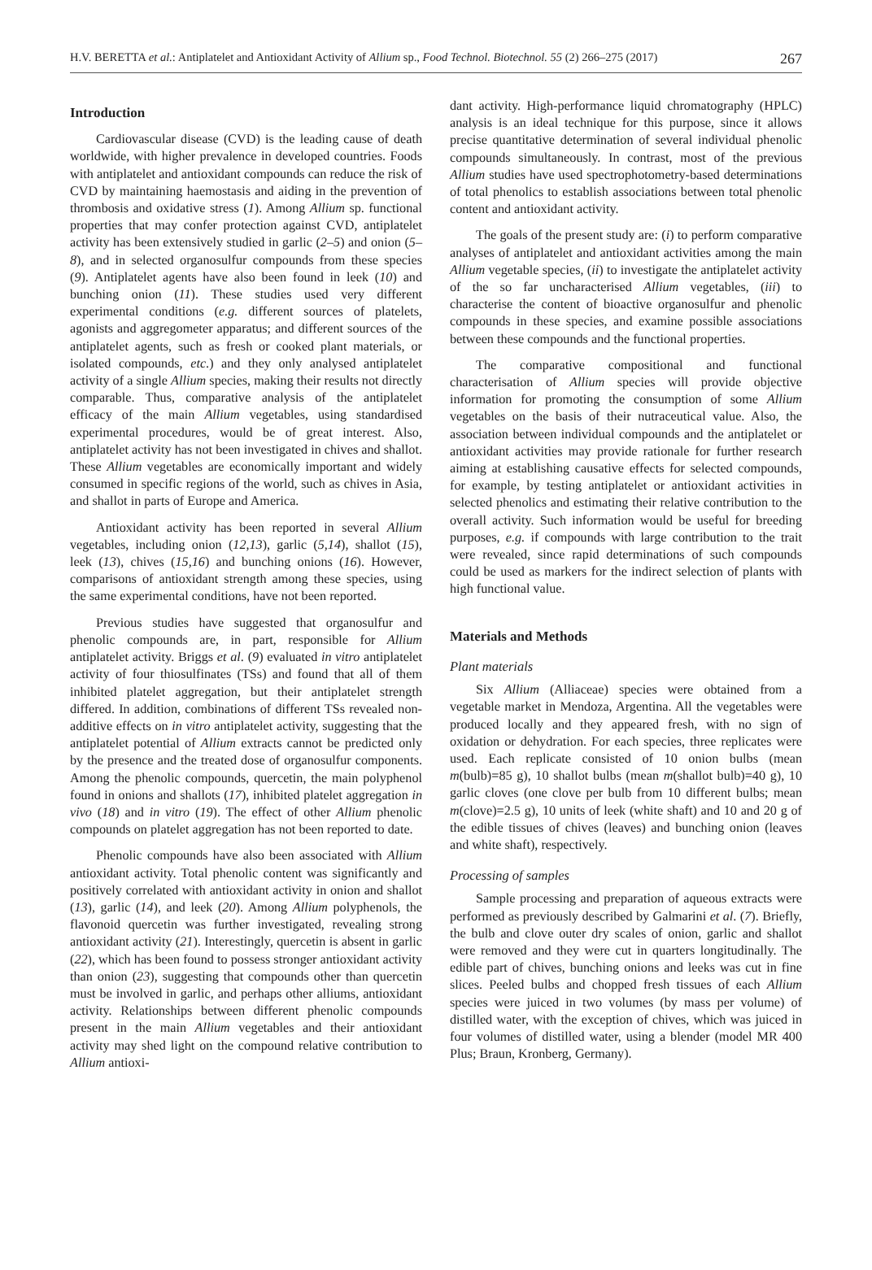H.V. BERETTA et al.: Antiplatelet and Antioxidant Activity of Allium sp., Food Technol. Biotechnol. 55 (2) 266–275 (2017) 267
Introduction
Cardiovascular disease (CVD) is the leading cause of death worldwide, with higher prevalence in developed countries. Foods with antiplatelet and antioxidant compounds can reduce the risk of CVD by maintaining haemostasis and aiding in the prevention of thrombosis and oxidative stress (1). Among Allium sp. functional properties that may confer protection against CVD, antiplatelet activity has been extensively studied in garlic (2–5) and onion (5–8), and in selected organosulfur compounds from these species (9). Antiplatelet agents have also been found in leek (10) and bunching onion (11). These studies used very different experimental conditions (e.g. different sources of platelets, agonists and aggregometer apparatus; and different sources of the antiplatelet agents, such as fresh or cooked plant materials, or isolated compounds, etc.) and they only analysed antiplatelet activity of a single Allium species, making their results not directly comparable. Thus, comparative analysis of the antiplatelet efficacy of the main Allium vegetables, using standardised experimental procedures, would be of great interest. Also, antiplatelet activity has not been investigated in chives and shallot. These Allium vegetables are economically important and widely consumed in specific regions of the world, such as chives in Asia, and shallot in parts of Europe and America.
Antioxidant activity has been reported in several Allium vegetables, including onion (12,13), garlic (5,14), shallot (15), leek (13), chives (15,16) and bunching onions (16). However, comparisons of antioxidant strength among these species, using the same experimental conditions, have not been reported.
Previous studies have suggested that organosulfur and phenolic compounds are, in part, responsible for Allium antiplatelet activity. Briggs et al. (9) evaluated in vitro antiplatelet activity of four thiosulfinates (TSs) and found that all of them inhibited platelet aggregation, but their antiplatelet strength differed. In addition, combinations of different TSs revealed non-additive effects on in vitro antiplatelet activity, suggesting that the antiplatelet potential of Allium extracts cannot be predicted only by the presence and the treated dose of organosulfur components. Among the phenolic compounds, quercetin, the main polyphenol found in onions and shallots (17), inhibited platelet aggregation in vivo (18) and in vitro (19). The effect of other Allium phenolic compounds on platelet aggregation has not been reported to date.
Phenolic compounds have also been associated with Allium antioxidant activity. Total phenolic content was significantly and positively correlated with antioxidant activity in onion and shallot (13), garlic (14), and leek (20). Among Allium polyphenols, the flavonoid quercetin was further investigated, revealing strong antioxidant activity (21). Interestingly, quercetin is absent in garlic (22), which has been found to possess stronger antioxidant activity than onion (23), suggesting that compounds other than quercetin must be involved in garlic, and perhaps other alliums, antioxidant activity. Relationships between different phenolic compounds present in the main Allium vegetables and their antioxidant activity may shed light on the compound relative contribution to Allium antioxi-
dant activity. High-performance liquid chromatography (HPLC) analysis is an ideal technique for this purpose, since it allows precise quantitative determination of several individual phenolic compounds simultaneously. In contrast, most of the previous Allium studies have used spectrophotometry-based determinations of total phenolics to establish associations between total phenolic content and antioxidant activity.
The goals of the present study are: (i) to perform comparative analyses of antiplatelet and antioxidant activities among the main Allium vegetable species, (ii) to investigate the antiplatelet activity of the so far uncharacterised Allium vegetables, (iii) to characterise the content of bioactive organosulfur and phenolic compounds in these species, and examine possible associations between these compounds and the functional properties.
The comparative compositional and functional characterisation of Allium species will provide objective information for promoting the consumption of some Allium vegetables on the basis of their nutraceutical value. Also, the association between individual compounds and the antiplatelet or antioxidant activities may provide rationale for further research aiming at establishing causative effects for selected compounds, for example, by testing antiplatelet or antioxidant activities in selected phenolics and estimating their relative contribution to the overall activity. Such information would be useful for breeding purposes, e.g. if compounds with large contribution to the trait were revealed, since rapid determinations of such compounds could be used as markers for the indirect selection of plants with high functional value.
Materials and Methods
Plant materials
Six Allium (Alliaceae) species were obtained from a vegetable market in Mendoza, Argentina. All the vegetables were produced locally and they appeared fresh, with no sign of oxidation or dehydration. For each species, three replicates were used. Each replicate consisted of 10 onion bulbs (mean m(bulb)=85 g), 10 shallot bulbs (mean m(shallot bulb)=40 g), 10 garlic cloves (one clove per bulb from 10 different bulbs; mean m(clove)=2.5 g), 10 units of leek (white shaft) and 10 and 20 g of the edible tissues of chives (leaves) and bunching onion (leaves and white shaft), respectively.
Processing of samples
Sample processing and preparation of aqueous extracts were performed as previously described by Galmarini et al. (7). Briefly, the bulb and clove outer dry scales of onion, garlic and shallot were removed and they were cut in quarters longitudinally. The edible part of chives, bunching onions and leeks was cut in fine slices. Peeled bulbs and chopped fresh tissues of each Allium species were juiced in two volumes (by mass per volume) of distilled water, with the exception of chives, which was juiced in four volumes of distilled water, using a blender (model MR 400 Plus; Braun, Kronberg, Germany).